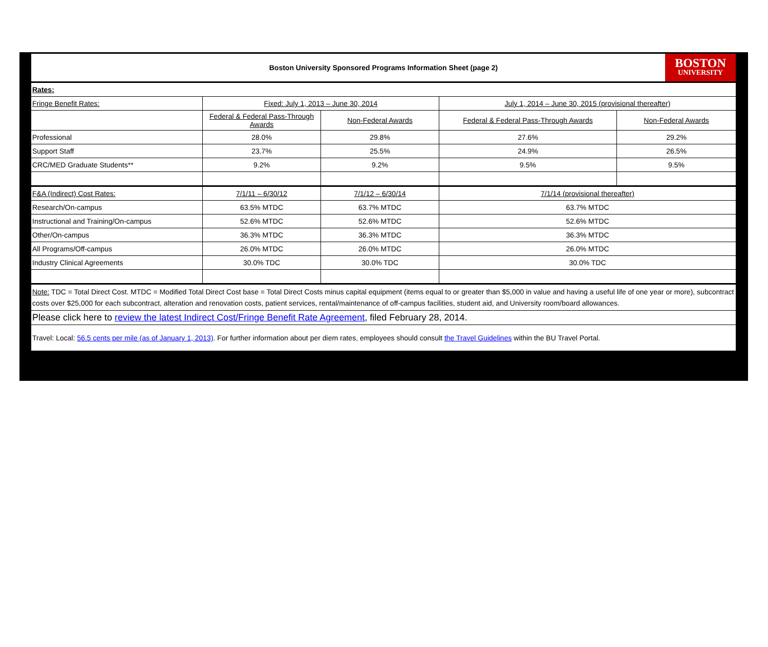| Boston University Sponsored Programs Information Sheet (page 2) BOSTON UNIVERSITY | | | | |
| Rates: | | | | |
| Fringe Benefit Rates: | Fixed: July 1, 2013 – June 30, 2014 | | July 1, 2014 – June 30, 2015 (provisional thereafter) | |
| | Federal & Federal Pass-Through Awards | Non-Federal Awards | Federal & Federal Pass-Through Awards | Non-Federal Awards |
| Professional | 28.0% | 29.8% | 27.6% | 29.2% |
| Support Staff | 23.7% | 25.5% | 24.9% | 26.5% |
| CRC/MED Graduate Students** | 9.2% | 9.2% | 9.5% | 9.5% |
| F&A (Indirect) Cost Rates: | 7/1/11 – 6/30/12 | 7/1/12 – 6/30/14 | 7/1/14 (provisional thereafter) | |
| Research/On-campus | 63.5% MTDC | 63.7% MTDC | 63.7% MTDC | |
| Instructional and Training/On-campus | 52.6% MTDC | 52.6% MTDC | 52.6% MTDC | |
| Other/On-campus | 36.3% MTDC | 36.3% MTDC | 36.3% MTDC | |
| All Programs/Off-campus | 26.0% MTDC | 26.0% MTDC | 26.0% MTDC | |
| Industry Clinical Agreements | 30.0% TDC | 30.0% TDC | 30.0% TDC | |
| Note: TDC = Total Direct Cost. MTDC = Modified Total Direct Cost base = Total Direct Costs minus capital equipment (items equal to or greater than $5,000 in value and having a useful life of one year or more), subcontract costs over $25,000 for each subcontract, alteration and renovation costs, patient services, rental/maintenance of off-campus facilities, student aid, and University room/board allowances. | | | | |
| Please click here to review the latest Indirect Cost/Fringe Benefit Rate Agreement , filed February 28, 2014. | | | | |
| Travel: Local: 56.5 cents per mile (as of January 1, 2013) . For further information about per diem rates, employees should consult the Travel Guidelines within the BU Travel Portal. | | | | |